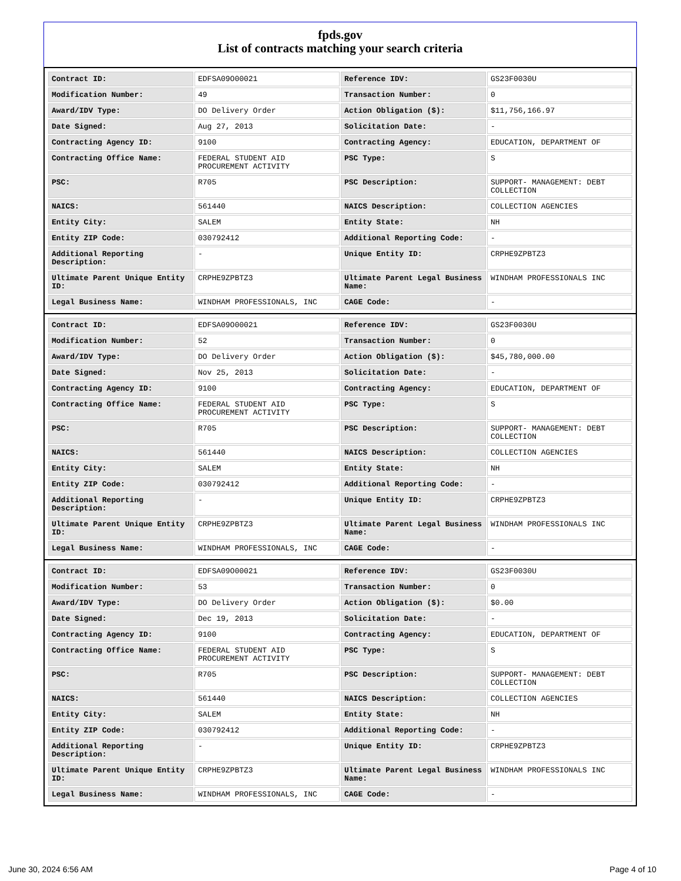fpds.gov
List of contracts matching your search criteria
| Contract ID: | EDFSA09O00021 | Reference IDV: | GS23F0030U |
| Modification Number: | 49 | Transaction Number: | 0 |
| Award/IDV Type: | DO Delivery Order | Action Obligation ($): | $11,756,166.97 |
| Date Signed: | Aug 27, 2013 | Solicitation Date: | - |
| Contracting Agency ID: | 9100 | Contracting Agency: | EDUCATION, DEPARTMENT OF |
| Contracting Office Name: | FEDERAL STUDENT AID PROCUREMENT ACTIVITY | PSC Type: | S |
| PSC: | R705 | PSC Description: | SUPPORT- MANAGEMENT: DEBT COLLECTION |
| NAICS: | 561440 | NAICS Description: | COLLECTION AGENCIES |
| Entity City: | SALEM | Entity State: | NH |
| Entity ZIP Code: | 030792412 | Additional Reporting Code: | - |
| Additional Reporting Description: | - | Unique Entity ID: | CRPHE9ZPBTZ3 |
| Ultimate Parent Unique Entity ID: | CRPHE9ZPBTZ3 | Ultimate Parent Legal Business Name: | WINDHAM PROFESSIONALS INC |
| Legal Business Name: | WINDHAM PROFESSIONALS, INC | CAGE Code: | - |
| Contract ID: | EDFSA09O00021 | Reference IDV: | GS23F0030U |
| Modification Number: | 52 | Transaction Number: | 0 |
| Award/IDV Type: | DO Delivery Order | Action Obligation ($): | $45,780,000.00 |
| Date Signed: | Nov 25, 2013 | Solicitation Date: | - |
| Contracting Agency ID: | 9100 | Contracting Agency: | EDUCATION, DEPARTMENT OF |
| Contracting Office Name: | FEDERAL STUDENT AID PROCUREMENT ACTIVITY | PSC Type: | S |
| PSC: | R705 | PSC Description: | SUPPORT- MANAGEMENT: DEBT COLLECTION |
| NAICS: | 561440 | NAICS Description: | COLLECTION AGENCIES |
| Entity City: | SALEM | Entity State: | NH |
| Entity ZIP Code: | 030792412 | Additional Reporting Code: | - |
| Additional Reporting Description: | - | Unique Entity ID: | CRPHE9ZPBTZ3 |
| Ultimate Parent Unique Entity ID: | CRPHE9ZPBTZ3 | Ultimate Parent Legal Business Name: | WINDHAM PROFESSIONALS INC |
| Legal Business Name: | WINDHAM PROFESSIONALS, INC | CAGE Code: | - |
| Contract ID: | EDFSA09O00021 | Reference IDV: | GS23F0030U |
| Modification Number: | 53 | Transaction Number: | 0 |
| Award/IDV Type: | DO Delivery Order | Action Obligation ($): | $0.00 |
| Date Signed: | Dec 19, 2013 | Solicitation Date: | - |
| Contracting Agency ID: | 9100 | Contracting Agency: | EDUCATION, DEPARTMENT OF |
| Contracting Office Name: | FEDERAL STUDENT AID PROCUREMENT ACTIVITY | PSC Type: | S |
| PSC: | R705 | PSC Description: | SUPPORT- MANAGEMENT: DEBT COLLECTION |
| NAICS: | 561440 | NAICS Description: | COLLECTION AGENCIES |
| Entity City: | SALEM | Entity State: | NH |
| Entity ZIP Code: | 030792412 | Additional Reporting Code: | - |
| Additional Reporting Description: | - | Unique Entity ID: | CRPHE9ZPBTZ3 |
| Ultimate Parent Unique Entity ID: | CRPHE9ZPBTZ3 | Ultimate Parent Legal Business Name: | WINDHAM PROFESSIONALS INC |
| Legal Business Name: | WINDHAM PROFESSIONALS, INC | CAGE Code: | - |
June 30, 2024 6:56 AM Page 4 of 10